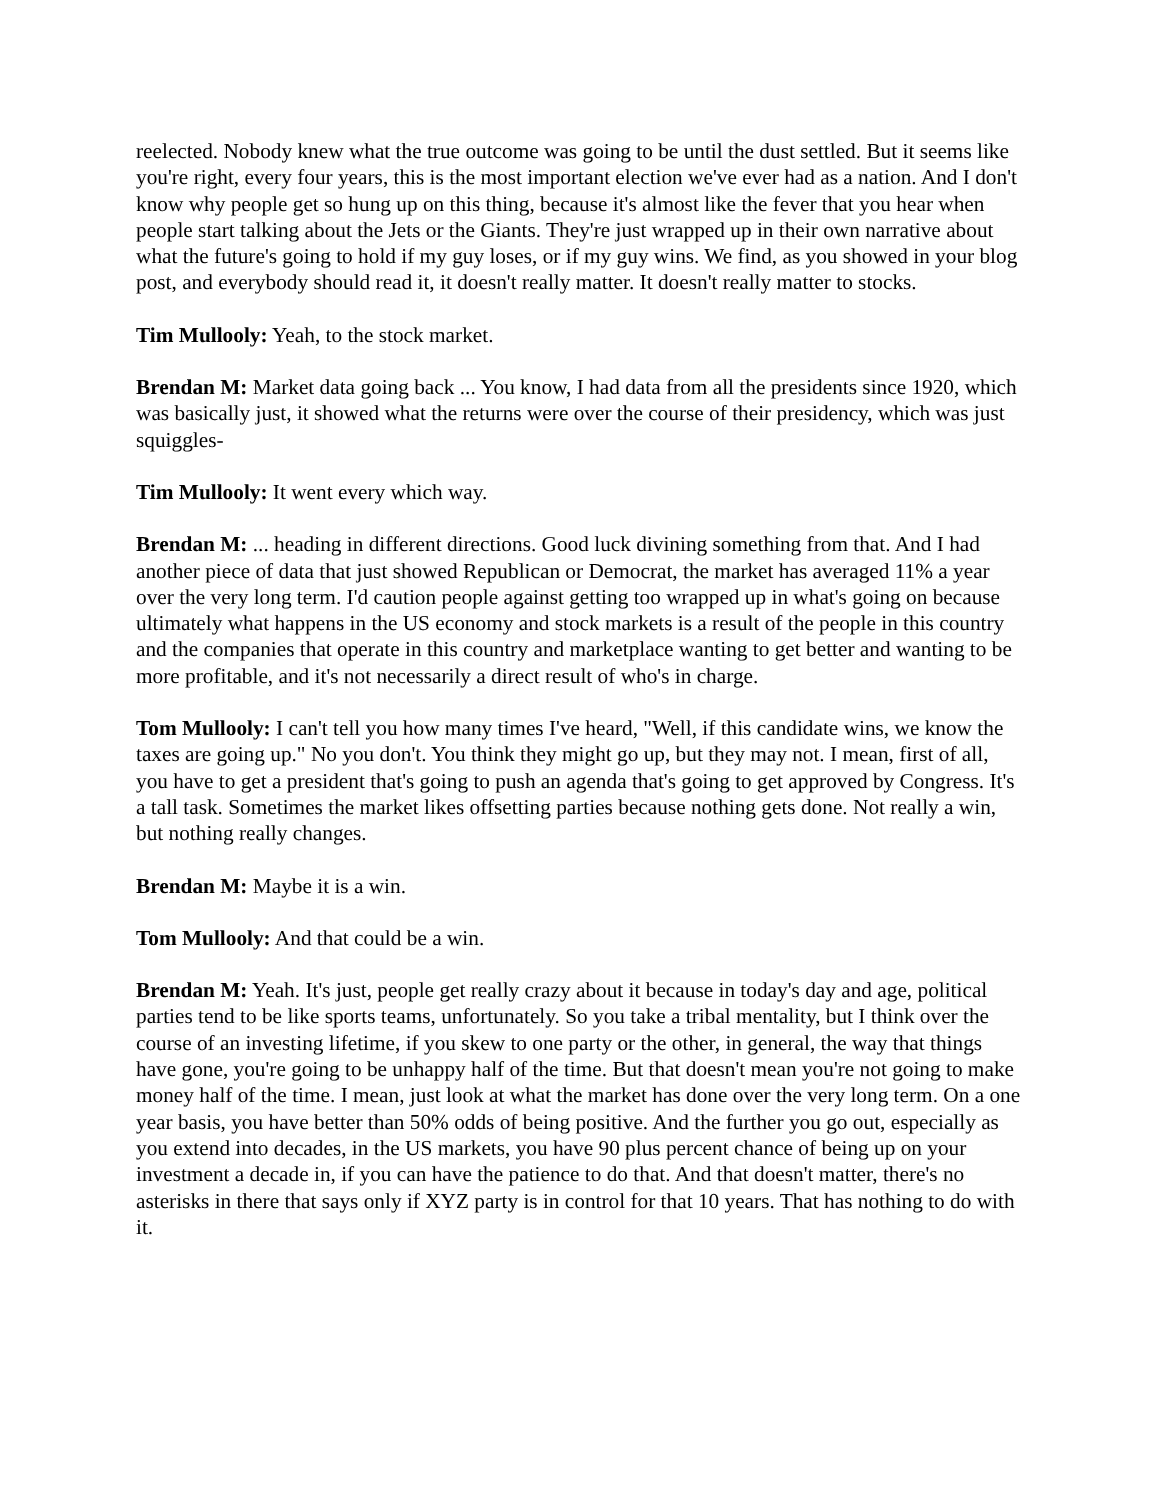reelected. Nobody knew what the true outcome was going to be until the dust settled. But it seems like you're right, every four years, this is the most important election we've ever had as a nation. And I don't know why people get so hung up on this thing, because it's almost like the fever that you hear when people start talking about the Jets or the Giants. They're just wrapped up in their own narrative about what the future's going to hold if my guy loses, or if my guy wins. We find, as you showed in your blog post, and everybody should read it, it doesn't really matter. It doesn't really matter to stocks.
Tim Mullooly: Yeah, to the stock market.
Brendan M: Market data going back ... You know, I had data from all the presidents since 1920, which was basically just, it showed what the returns were over the course of their presidency, which was just squiggles-
Tim Mullooly: It went every which way.
Brendan M: ... heading in different directions. Good luck divining something from that. And I had another piece of data that just showed Republican or Democrat, the market has averaged 11% a year over the very long term. I'd caution people against getting too wrapped up in what's going on because ultimately what happens in the US economy and stock markets is a result of the people in this country and the companies that operate in this country and marketplace wanting to get better and wanting to be more profitable, and it's not necessarily a direct result of who's in charge.
Tom Mullooly: I can't tell you how many times I've heard, "Well, if this candidate wins, we know the taxes are going up." No you don't. You think they might go up, but they may not. I mean, first of all, you have to get a president that's going to push an agenda that's going to get approved by Congress. It's a tall task. Sometimes the market likes offsetting parties because nothing gets done. Not really a win, but nothing really changes.
Brendan M: Maybe it is a win.
Tom Mullooly: And that could be a win.
Brendan M: Yeah. It's just, people get really crazy about it because in today's day and age, political parties tend to be like sports teams, unfortunately. So you take a tribal mentality, but I think over the course of an investing lifetime, if you skew to one party or the other, in general, the way that things have gone, you're going to be unhappy half of the time. But that doesn't mean you're not going to make money half of the time. I mean, just look at what the market has done over the very long term. On a one year basis, you have better than 50% odds of being positive. And the further you go out, especially as you extend into decades, in the US markets, you have 90 plus percent chance of being up on your investment a decade in, if you can have the patience to do that. And that doesn't matter, there's no asterisks in there that says only if XYZ party is in control for that 10 years. That has nothing to do with it.